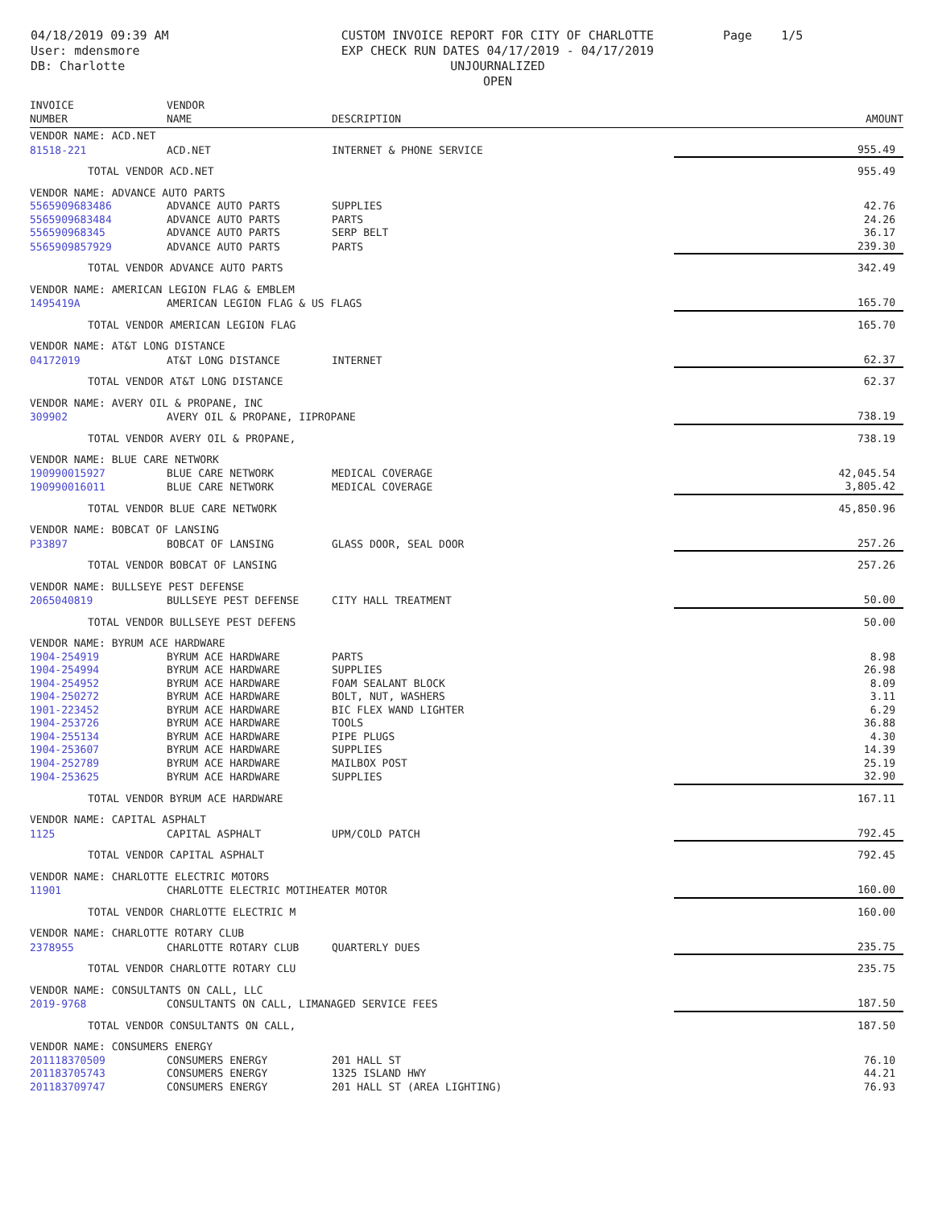04/18/2019 09:39 AM
User: mdensmore
DB: Charlotte
CUSTOM INVOICE REPORT FOR CITY OF CHARLOTTE
EXP CHECK RUN DATES 04/17/2019 - 04/17/2019
UNJOURNALIZED
OPEN
Page 1/5
| INVOICE NUMBER | VENDOR NAME | DESCRIPTION | AMOUNT |
| --- | --- | --- | --- |
| VENDOR NAME: ACD.NET | | | |
| 81518-221 | ACD.NET | INTERNET & PHONE SERVICE | 955.49 |
| TOTAL VENDOR ACD.NET | | | 955.49 |
| VENDOR NAME: ADVANCE AUTO PARTS | | | |
| 5565909683486 | ADVANCE AUTO PARTS | SUPPLIES | 42.76 |
| 5565909683484 | ADVANCE AUTO PARTS | PARTS | 24.26 |
| 556590968345 | ADVANCE AUTO PARTS | SERP BELT | 36.17 |
| 5565909857929 | ADVANCE AUTO PARTS | PARTS | 239.30 |
| TOTAL VENDOR ADVANCE AUTO PARTS | | | 342.49 |
| VENDOR NAME: AMERICAN LEGION FLAG & EMBLEM | | | |
| 1495419A | AMERICAN LEGION FLAG & US FLAGS | | 165.70 |
| TOTAL VENDOR AMERICAN LEGION FLAG | | | 165.70 |
| VENDOR NAME: AT&T LONG DISTANCE | | | |
| 04172019 | AT&T LONG DISTANCE | INTERNET | 62.37 |
| TOTAL VENDOR AT&T LONG DISTANCE | | | 62.37 |
| VENDOR NAME: AVERY OIL & PROPANE, INC | | | |
| 309902 | AVERY OIL & PROPANE, IIPROPANE | | 738.19 |
| TOTAL VENDOR AVERY OIL & PROPANE, | | | 738.19 |
| VENDOR NAME: BLUE CARE NETWORK | | | |
| 190990015927 | BLUE CARE NETWORK | MEDICAL COVERAGE | 42,045.54 |
| 190990016011 | BLUE CARE NETWORK | MEDICAL COVERAGE | 3,805.42 |
| TOTAL VENDOR BLUE CARE NETWORK | | | 45,850.96 |
| VENDOR NAME: BOBCAT OF LANSING | | | |
| P33897 | BOBCAT OF LANSING | GLASS DOOR, SEAL DOOR | 257.26 |
| TOTAL VENDOR BOBCAT OF LANSING | | | 257.26 |
| VENDOR NAME: BULLSEYE PEST DEFENSE | | | |
| 2065040819 | BULLSEYE PEST DEFENSE | CITY HALL TREATMENT | 50.00 |
| TOTAL VENDOR BULLSEYE PEST DEFENS | | | 50.00 |
| VENDOR NAME: BYRUM ACE HARDWARE | | | |
| 1904-254919 | BYRUM ACE HARDWARE | PARTS | 8.98 |
| 1904-254994 | BYRUM ACE HARDWARE | SUPPLIES | 26.98 |
| 1904-254952 | BYRUM ACE HARDWARE | FOAM SEALANT BLOCK | 8.09 |
| 1904-250272 | BYRUM ACE HARDWARE | BOLT, NUT, WASHERS | 3.11 |
| 1901-223452 | BYRUM ACE HARDWARE | BIC FLEX WAND LIGHTER | 6.29 |
| 1904-253726 | BYRUM ACE HARDWARE | TOOLS | 36.88 |
| 1904-255134 | BYRUM ACE HARDWARE | PIPE PLUGS | 4.30 |
| 1904-253607 | BYRUM ACE HARDWARE | SUPPLIES | 14.39 |
| 1904-252789 | BYRUM ACE HARDWARE | MAILBOX POST | 25.19 |
| 1904-253625 | BYRUM ACE HARDWARE | SUPPLIES | 32.90 |
| TOTAL VENDOR BYRUM ACE HARDWARE | | | 167.11 |
| VENDOR NAME: CAPITAL ASPHALT | | | |
| 1125 | CAPITAL ASPHALT | UPM/COLD PATCH | 792.45 |
| TOTAL VENDOR CAPITAL ASPHALT | | | 792.45 |
| VENDOR NAME: CHARLOTTE ELECTRIC MOTORS | | | |
| 11901 | CHARLOTTE ELECTRIC MOTIHEATER MOTOR | | 160.00 |
| TOTAL VENDOR CHARLOTTE ELECTRIC M | | | 160.00 |
| VENDOR NAME: CHARLOTTE ROTARY CLUB | | | |
| 2378955 | CHARLOTTE ROTARY CLUB | QUARTERLY DUES | 235.75 |
| TOTAL VENDOR CHARLOTTE ROTARY CLU | | | 235.75 |
| VENDOR NAME: CONSULTANTS ON CALL, LLC | | | |
| 2019-9768 | CONSULTANTS ON CALL, LIMANAGED SERVICE FEES | | 187.50 |
| TOTAL VENDOR CONSULTANTS ON CALL, | | | 187.50 |
| VENDOR NAME: CONSUMERS ENERGY | | | |
| 201118370509 | CONSUMERS ENERGY | 201 HALL ST | 76.10 |
| 201183705743 | CONSUMERS ENERGY | 1325 ISLAND HWY | 44.21 |
| 201183709747 | CONSUMERS ENERGY | 201 HALL ST (AREA LIGHTING) | 76.93 |